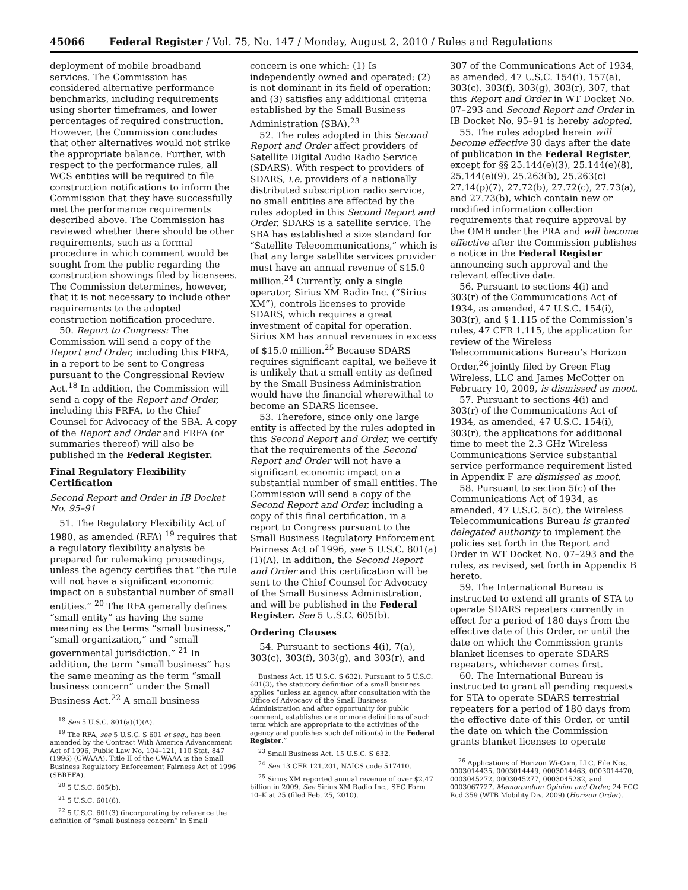45066 Federal Register / Vol. 75, No. 147 / Monday, August 2, 2010 / Rules and Regulations
deployment of mobile broadband services. The Commission has considered alternative performance benchmarks, including requirements using shorter timeframes, and lower percentages of required construction. However, the Commission concludes that other alternatives would not strike the appropriate balance. Further, with respect to the performance rules, all WCS entities will be required to file construction notifications to inform the Commission that they have successfully met the performance requirements described above. The Commission has reviewed whether there should be other requirements, such as a formal procedure in which comment would be sought from the public regarding the construction showings filed by licensees. The Commission determines, however, that it is not necessary to include other requirements to the adopted construction notification procedure.
50. Report to Congress: The Commission will send a copy of the Report and Order, including this FRFA, in a report to be sent to Congress pursuant to the Congressional Review Act.<sup>18</sup> In addition, the Commission will send a copy of the Report and Order, including this FRFA, to the Chief Counsel for Advocacy of the SBA. A copy of the Report and Order and FRFA (or summaries thereof) will also be published in the Federal Register.
Final Regulatory Flexibility Certification
Second Report and Order in IB Docket No. 95–91
51. The Regulatory Flexibility Act of 1980, as amended (RFA) <sup>19</sup> requires that a regulatory flexibility analysis be prepared for rulemaking proceedings, unless the agency certifies that “the rule will not have a significant economic impact on a substantial number of small entities.” <sup>20</sup> The RFA generally defines “small entity” as having the same meaning as the terms “small business,” “small organization,” and “small governmental jurisdiction.” <sup>21</sup> In addition, the term “small business” has the same meaning as the term “small business concern” under the Small Business Act.<sup>22</sup> A small business
<sup>18</sup> See 5 U.S.C. 801(a)(1)(A).
<sup>19</sup> The RFA, see 5 U.S.C. S 601 et seq., has been amended by the Contract With America Advancement Act of 1996, Public Law No. 104–121, 110 Stat. 847 (1996) (CWAAA). Title II of the CWAAA is the Small Business Regulatory Enforcement Fairness Act of 1996 (SBREFA).
<sup>20</sup> 5 U.S.C. 605(b).
<sup>21</sup> 5 U.S.C. 601(6).
<sup>22</sup> 5 U.S.C. 601(3) (incorporating by reference the definition of “small business concern” in Small
concern is one which: (1) Is independently owned and operated; (2) is not dominant in its field of operation; and (3) satisfies any additional criteria established by the Small Business Administration (SBA).<sup>23</sup>
52. The rules adopted in this Second Report and Order affect providers of Satellite Digital Audio Radio Service (SDARS). With respect to providers of SDARS, i.e. providers of a nationally distributed subscription radio service, no small entities are affected by the rules adopted in this Second Report and Order. SDARS is a satellite service. The SBA has established a size standard for “Satellite Telecommunications,” which is that any large satellite services provider must have an annual revenue of $15.0 million.<sup>24</sup> Currently, only a single operator, Sirius XM Radio Inc. (“Sirius XM”), controls licenses to provide SDARS, which requires a great investment of capital for operation. Sirius XM has annual revenues in excess of $15.0 million.<sup>25</sup> Because SDARS requires significant capital, we believe it is unlikely that a small entity as defined by the Small Business Administration would have the financial wherewithal to become an SDARS licensee.
53. Therefore, since only one large entity is affected by the rules adopted in this Second Report and Order, we certify that the requirements of the Second Report and Order will not have a significant economic impact on a substantial number of small entities. The Commission will send a copy of the Second Report and Order, including a copy of this final certification, in a report to Congress pursuant to the Small Business Regulatory Enforcement Fairness Act of 1996, see 5 U.S.C. 801(a)(1)(A). In addition, the Second Report and Order and this certification will be sent to the Chief Counsel for Advocacy of the Small Business Administration, and will be published in the Federal Register. See 5 U.S.C. 605(b).
Ordering Clauses
54. Pursuant to sections 4(i), 7(a), 303(c), 303(f), 303(g), and 303(r), and
Business Act, 15 U.S.C. S 632). Pursuant to 5 U.S.C. 601(3), the statutory definition of a small business applies “unless an agency, after consultation with the Office of Advocacy of the Small Business Administration and after opportunity for public comment, establishes one or more definitions of such term which are appropriate to the activities of the agency and publishes such definition(s) in the Federal Register.”
<sup>23</sup> Small Business Act, 15 U.S.C. S 632.
<sup>24</sup> See 13 CFR 121.201, NAICS code 517410.
<sup>25</sup> Sirius XM reported annual revenue of over $2.47 billion in 2009. See Sirius XM Radio Inc., SEC Form 10–K at 25 (filed Feb. 25, 2010).
307 of the Communications Act of 1934, as amended, 47 U.S.C. 154(i), 157(a), 303(c), 303(f), 303(g), 303(r), 307, that this Report and Order in WT Docket No. 07–293 and Second Report and Order in IB Docket No. 95–91 is hereby adopted.
55. The rules adopted herein will become effective 30 days after the date of publication in the Federal Register, except for §§ 25.144(e)(3), 25.144(e)(8), 25.144(e)(9), 25.263(b), 25.263(c) 27.14(p)(7), 27.72(b), 27.72(c), 27.73(a), and 27.73(b), which contain new or modified information collection requirements that require approval by the OMB under the PRA and will become effective after the Commission publishes a notice in the Federal Register announcing such approval and the relevant effective date.
56. Pursuant to sections 4(i) and 303(r) of the Communications Act of 1934, as amended, 47 U.S.C. 154(i), 303(r), and § 1.115 of the Commission’s rules, 47 CFR 1.115, the application for review of the Wireless Telecommunications Bureau’s Horizon Order,<sup>26</sup> jointly filed by Green Flag Wireless, LLC and James McCotter on February 10, 2009, is dismissed as moot.
57. Pursuant to sections 4(i) and 303(r) of the Communications Act of 1934, as amended, 47 U.S.C. 154(i), 303(r), the applications for additional time to meet the 2.3 GHz Wireless Communications Service substantial service performance requirement listed in Appendix F are dismissed as moot.
58. Pursuant to section 5(c) of the Communications Act of 1934, as amended, 47 U.S.C. 5(c), the Wireless Telecommunications Bureau is granted delegated authority to implement the policies set forth in the Report and Order in WT Docket No. 07–293 and the rules, as revised, set forth in Appendix B hereto.
59. The International Bureau is instructed to extend all grants of STA to operate SDARS repeaters currently in effect for a period of 180 days from the effective date of this Order, or until the date on which the Commission grants blanket licenses to operate SDARS repeaters, whichever comes first.
60. The International Bureau is instructed to grant all pending requests for STA to operate SDARS terrestrial repeaters for a period of 180 days from the effective date of this Order, or until the date on which the Commission grants blanket licenses to operate
<sup>26</sup> Applications of Horizon Wi-Com, LLC, File Nos. 0003014435, 0003014449, 0003014463, 0003014470, 0003045272, 0003045277, 0003045282, and 0003067727, Memorandum Opinion and Order, 24 FCC Rcd 359 (WTB Mobility Div. 2009) (Horizon Order).